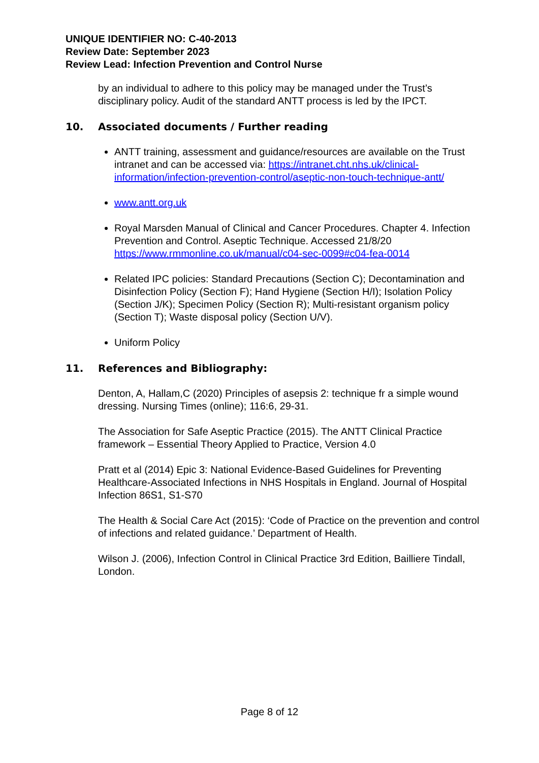UNIQUE IDENTIFIER NO: C-40-2013
Review Date: September 2023
Review Lead: Infection Prevention and Control Nurse
by an individual to adhere to this policy may be managed under the Trust’s disciplinary policy. Audit of the standard ANTT process is led by the IPCT.
10. Associated documents / Further reading
ANTT training, assessment and guidance/resources are available on the Trust intranet and can be accessed via: https://intranet.cht.nhs.uk/clinical-information/infection-prevention-control/aseptic-non-touch-technique-antt/
www.antt.org.uk
Royal Marsden Manual of Clinical and Cancer Procedures. Chapter 4. Infection Prevention and Control. Aseptic Technique. Accessed 21/8/20 https://www.rmmonline.co.uk/manual/c04-sec-0099#c04-fea-0014
Related IPC policies: Standard Precautions (Section C); Decontamination and Disinfection Policy (Section F); Hand Hygiene (Section H/I); Isolation Policy (Section J/K); Specimen Policy (Section R); Multi-resistant organism policy (Section T); Waste disposal policy (Section U/V).
Uniform Policy
11. References and Bibliography:
Denton, A, Hallam,C (2020) Principles of asepsis 2: technique fr a simple wound dressing. Nursing Times (online); 116:6, 29-31.
The Association for Safe Aseptic Practice (2015). The ANTT Clinical Practice framework – Essential Theory Applied to Practice, Version 4.0
Pratt et al (2014) Epic 3: National Evidence-Based Guidelines for Preventing Healthcare-Associated Infections in NHS Hospitals in England. Journal of Hospital Infection 86S1, S1-S70
The Health & Social Care Act (2015): ‘Code of Practice on the prevention and control of infections and related guidance.’ Department of Health.
Wilson J. (2006), Infection Control in Clinical Practice 3rd Edition, Bailliere Tindall, London.
Page 8 of 12